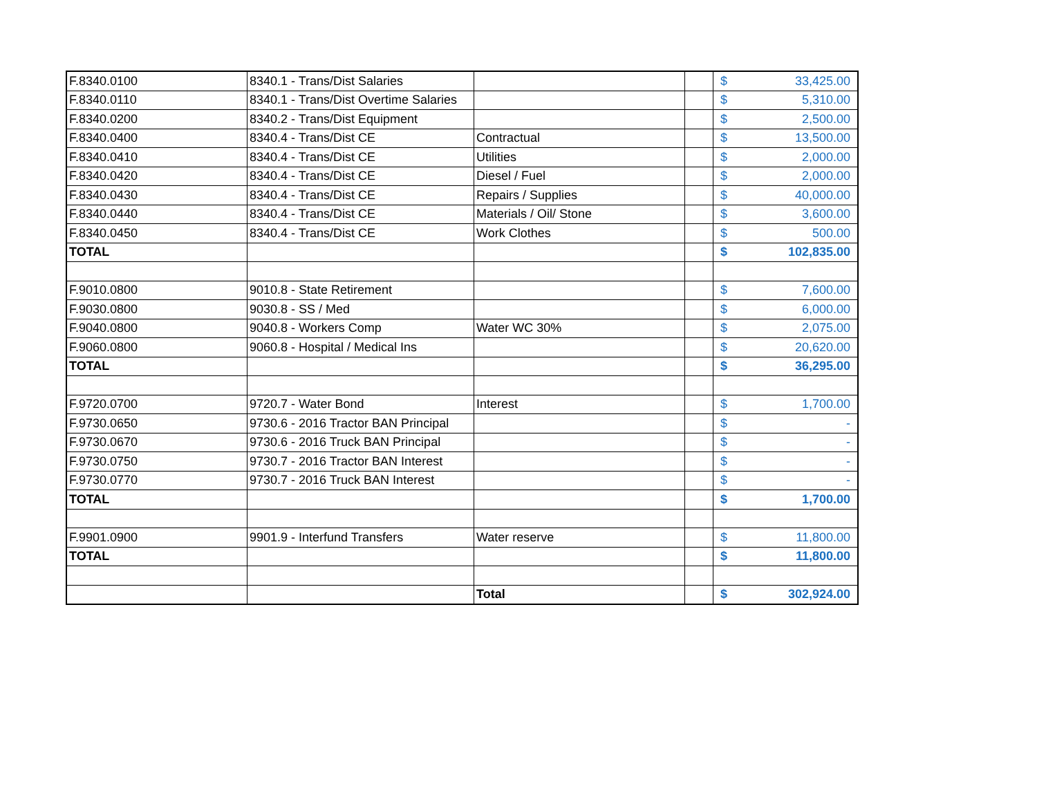| F.8340.0100 | 8340.1 - Trans/Dist Salaries | | | $ | 33,425.00 |
| F.8340.0110 | 8340.1 - Trans/Dist Overtime Salaries | | | $ | 5,310.00 |
| F.8340.0200 | 8340.2 - Trans/Dist Equipment | | | $ | 2,500.00 |
| F.8340.0400 | 8340.4 - Trans/Dist CE | Contractual | | $ | 13,500.00 |
| F.8340.0410 | 8340.4 - Trans/Dist CE | Utilities | | $ | 2,000.00 |
| F.8340.0420 | 8340.4 - Trans/Dist CE | Diesel / Fuel | | $ | 2,000.00 |
| F.8340.0430 | 8340.4 - Trans/Dist CE | Repairs / Supplies | | $ | 40,000.00 |
| F.8340.0440 | 8340.4 - Trans/Dist CE | Materials / Oil/ Stone | | $ | 3,600.00 |
| F.8340.0450 | 8340.4 - Trans/Dist CE | Work Clothes | | $ | 500.00 |
| TOTAL | | | | $ | 102,835.00 |
| F.9010.0800 | 9010.8 - State Retirement | | | $ | 7,600.00 |
| F.9030.0800 | 9030.8 - SS / Med | | | $ | 6,000.00 |
| F.9040.0800 | 9040.8 - Workers Comp | Water WC 30% | | $ | 2,075.00 |
| F.9060.0800 | 9060.8 - Hospital / Medical Ins | | | $ | 20,620.00 |
| TOTAL | | | | $ | 36,295.00 |
| F.9720.0700 | 9720.7 - Water Bond | Interest | | $ | 1,700.00 |
| F.9730.0650 | 9730.6 - 2016 Tractor BAN Principal | | | $ | - |
| F.9730.0670 | 9730.6 - 2016 Truck BAN Principal | | | $ | - |
| F.9730.0750 | 9730.7 - 2016 Tractor BAN Interest | | | $ | - |
| F.9730.0770 | 9730.7 - 2016 Truck BAN Interest | | | $ | - |
| TOTAL | | | | $ | 1,700.00 |
| F.9901.0900 | 9901.9 - Interfund Transfers | Water reserve | | $ | 11,800.00 |
| TOTAL | | | | $ | 11,800.00 |
| | | Total | | $ | 302,924.00 |